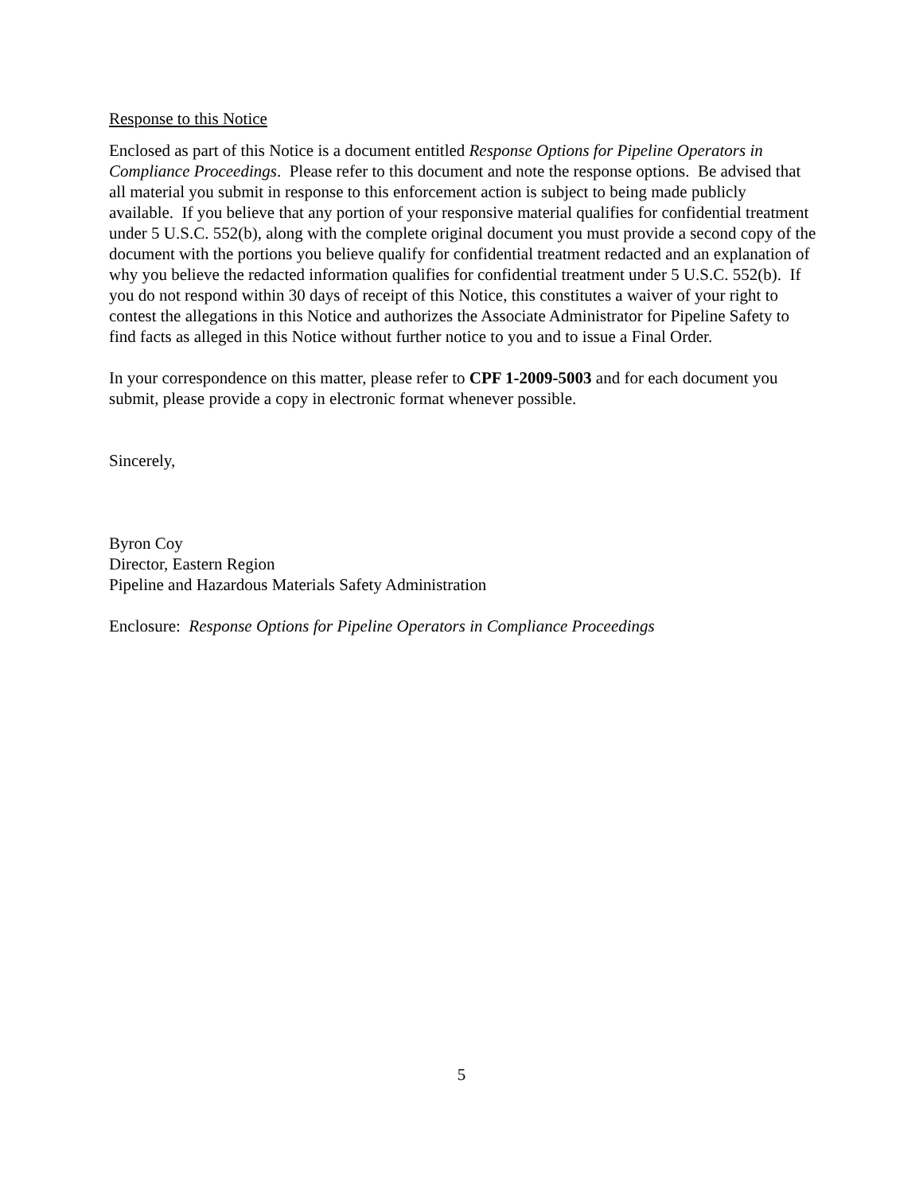Response to this Notice
Enclosed as part of this Notice is a document entitled Response Options for Pipeline Operators in Compliance Proceedings. Please refer to this document and note the response options. Be advised that all material you submit in response to this enforcement action is subject to being made publicly available. If you believe that any portion of your responsive material qualifies for confidential treatment under 5 U.S.C. 552(b), along with the complete original document you must provide a second copy of the document with the portions you believe qualify for confidential treatment redacted and an explanation of why you believe the redacted information qualifies for confidential treatment under 5 U.S.C. 552(b). If you do not respond within 30 days of receipt of this Notice, this constitutes a waiver of your right to contest the allegations in this Notice and authorizes the Associate Administrator for Pipeline Safety to find facts as alleged in this Notice without further notice to you and to issue a Final Order.
In your correspondence on this matter, please refer to CPF 1-2009-5003 and for each document you submit, please provide a copy in electronic format whenever possible.
Sincerely,
Byron Coy
Director, Eastern Region
Pipeline and Hazardous Materials Safety Administration
Enclosure: Response Options for Pipeline Operators in Compliance Proceedings
5